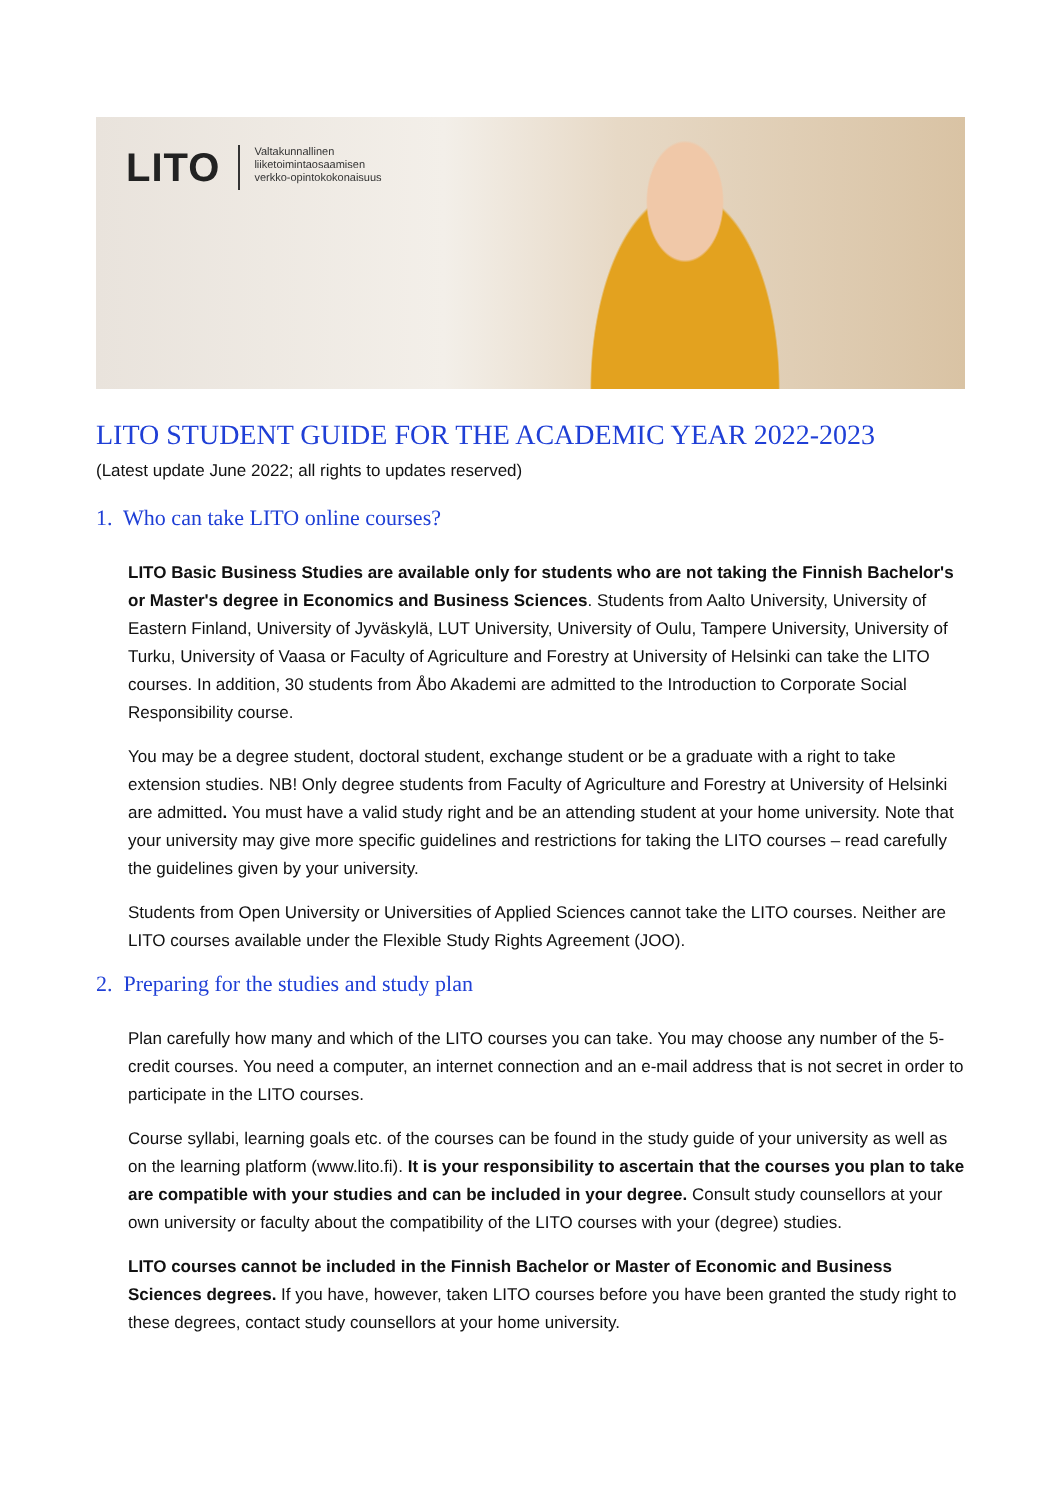LITO
Valtakunnallinen
liiketoimintaosaamisen
verkko-opintokokonaisuus
LITO STUDENT GUIDE FOR THE ACADEMIC YEAR 2022-2023
(Latest update June 2022; all rights to updates reserved)
1. Who can take LITO online courses?
LITO Basic Business Studies are available only for students who are not taking the Finnish Bachelor's or Master's degree in Economics and Business Sciences. Students from Aalto University, University of Eastern Finland, University of Jyväskylä, LUT University, University of Oulu, Tampere University, University of Turku, University of Vaasa or Faculty of Agriculture and Forestry at University of Helsinki can take the LITO courses. In addition, 30 students from Åbo Akademi are admitted to the Introduction to Corporate Social Responsibility course.
You may be a degree student, doctoral student, exchange student or be a graduate with a right to take extension studies. NB! Only degree students from Faculty of Agriculture and Forestry at University of Helsinki are admitted. You must have a valid study right and be an attending student at your home university. Note that your university may give more specific guidelines and restrictions for taking the LITO courses – read carefully the guidelines given by your university.
Students from Open University or Universities of Applied Sciences cannot take the LITO courses. Neither are LITO courses available under the Flexible Study Rights Agreement (JOO).
2. Preparing for the studies and study plan
Plan carefully how many and which of the LITO courses you can take. You may choose any number of the 5-credit courses. You need a computer, an internet connection and an e-mail address that is not secret in order to participate in the LITO courses.
Course syllabi, learning goals etc. of the courses can be found in the study guide of your university as well as on the learning platform (www.lito.fi). It is your responsibility to ascertain that the courses you plan to take are compatible with your studies and can be included in your degree. Consult study counsellors at your own university or faculty about the compatibility of the LITO courses with your (degree) studies.
LITO courses cannot be included in the Finnish Bachelor or Master of Economic and Business Sciences degrees. If you have, however, taken LITO courses before you have been granted the study right to these degrees, contact study counsellors at your home university.